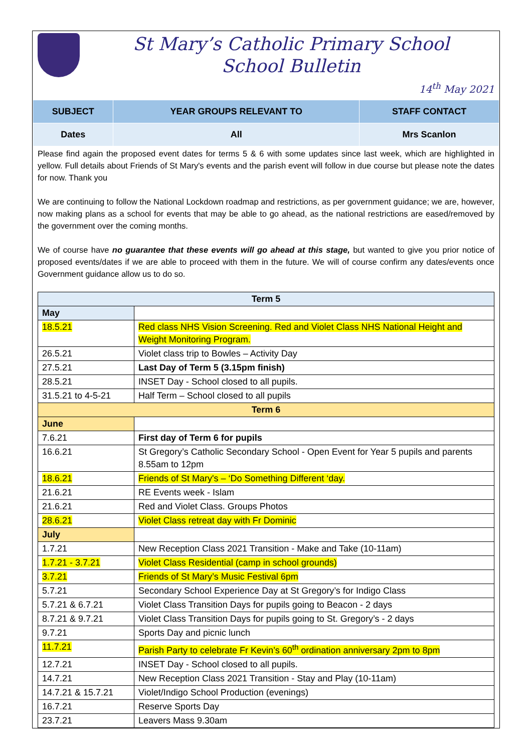St Mary’s Catholic Primary School
School Bulletin
14<sup>th</sup> May 2021
| SUBJECT | YEAR GROUPS RELEVANT TO | STAFF CONTACT |
| --- | --- | --- |
| Dates | All | Mrs Scanlon |
Please find again the proposed event dates for terms 5 & 6 with some updates since last week, which are highlighted in yellow. Full details about Friends of St Mary's events and the parish event will follow in due course but please note the dates for now. Thank you
We are continuing to follow the National Lockdown roadmap and restrictions, as per government guidance; we are, however, now making plans as a school for events that may be able to go ahead, as the national restrictions are eased/removed by the government over the coming months.
We of course have no guarantee that these events will go ahead at this stage, but wanted to give you prior notice of proposed events/dates if we are able to proceed with them in the future. We will of course confirm any dates/events once Government guidance allow us to do so.
| Term 5 | |
| May | |
| 18.5.21 | Red class NHS Vision Screening. Red and Violet Class NHS National Height and Weight Monitoring Program. |
| 26.5.21 | Violet class trip to Bowles – Activity Day |
| 27.5.21 | Last Day of Term 5 (3.15pm finish) |
| 28.5.21 | INSET Day - School closed to all pupils. |
| 31.5.21 to 4-5-21 | Half Term – School closed to all pupils |
| Term 6 | |
| June | |
| 7.6.21 | First day of Term 6 for pupils |
| 16.6.21 | St Gregory’s Catholic Secondary School - Open Event for Year 5 pupils and parents 8.55am to 12pm |
| 18.6.21 | Friends of St Mary's – ‘Do Something Different ‘day. |
| 21.6.21 | RE Events week - Islam |
| 21.6.21 | Red and Violet Class. Groups Photos |
| 28.6.21 | Violet Class retreat day with Fr Dominic |
| July | |
| 1.7.21 | New Reception Class 2021 Transition - Make and Take (10-11am) |
| 1.7.21 - 3.7.21 | Violet Class Residential (camp in school grounds) |
| 3.7.21 | Friends of St Mary’s Music Festival 6pm |
| 5.7.21 | Secondary School Experience Day at St Gregory’s for Indigo Class |
| 5.7.21 & 6.7.21 | Violet Class Transition Days for pupils going to Beacon - 2 days |
| 8.7.21 & 9.7.21 | Violet Class Transition Days for pupils going to St. Gregory’s - 2 days |
| 9.7.21 | Sports Day and picnic lunch |
| 11.7.21 | Parish Party to celebrate Fr Kevin’s 60<sup>th</sup> ordination anniversary 2pm to 8pm |
| 12.7.21 | INSET Day - School closed to all pupils. |
| 14.7.21 | New Reception Class 2021 Transition - Stay and Play (10-11am) |
| 14.7.21 & 15.7.21 | Violet/Indigo School Production (evenings) |
| 16.7.21 | Reserve Sports Day |
| 23.7.21 | Leavers Mass 9.30am |